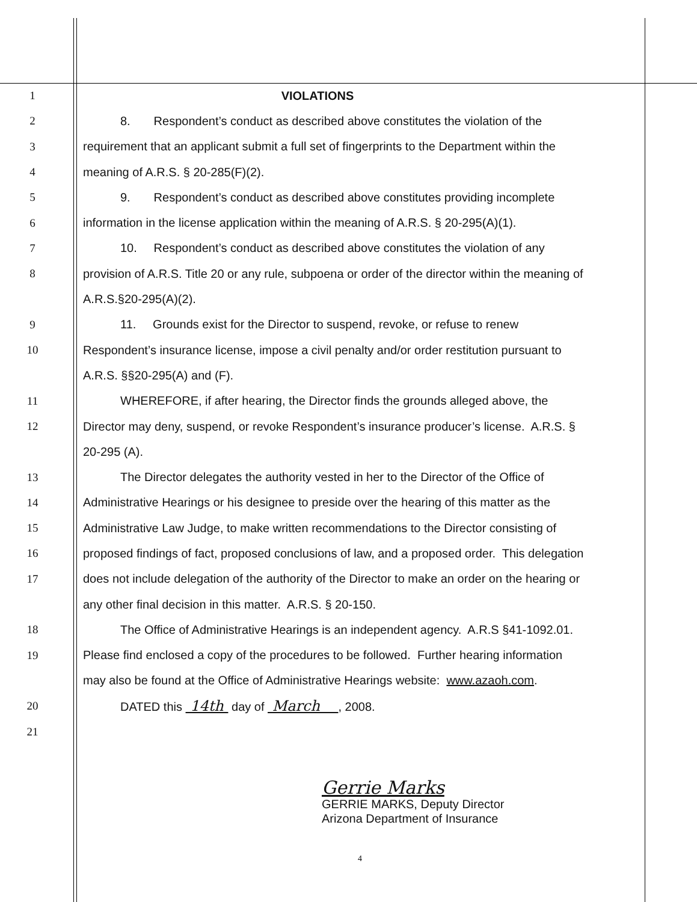1 VIOLATIONS
2 8. Respondent’s conduct as described above constitutes the violation of the
3 requirement that an applicant submit a full set of fingerprints to the Department within the
4 meaning of A.R.S. § 20-285(F)(2).
5 9. Respondent’s conduct as described above constitutes providing incomplete
6 information in the license application within the meaning of A.R.S. § 20-295(A)(1).
7 10. Respondent’s conduct as described above constitutes the violation of any
8 provision of A.R.S. Title 20 or any rule, subpoena or order of the director within the meaning of
A.R.S.§20-295(A)(2).
9 11. Grounds exist for the Director to suspend, revoke, or refuse to renew
10 Respondent’s insurance license, impose a civil penalty and/or order restitution pursuant to
A.R.S. §§20-295(A) and (F).
11 WHEREFORE, if after hearing, the Director finds the grounds alleged above, the
12 Director may deny, suspend, or revoke Respondent’s insurance producer’s license. A.R.S. §
20-295 (A).
13 The Director delegates the authority vested in her to the Director of the Office of
14 Administrative Hearings or his designee to preside over the hearing of this matter as the
15 Administrative Law Judge, to make written recommendations to the Director consisting of
16 proposed findings of fact, proposed conclusions of law, and a proposed order. This delegation
17 does not include delegation of the authority of the Director to make an order on the hearing or
any other final decision in this matter. A.R.S. § 20-150.
18 The Office of Administrative Hearings is an independent agency. A.R.S §41-1092.01.
19 Please find enclosed a copy of the procedures to be followed. Further hearing information
may also be found at the Office of Administrative Hearings website: www.azaoh.com.
20 DATED this 14th day of March , 2008.
21
Gerrie Marks
GERRIE MARKS, Deputy Director
Arizona Department of Insurance
4